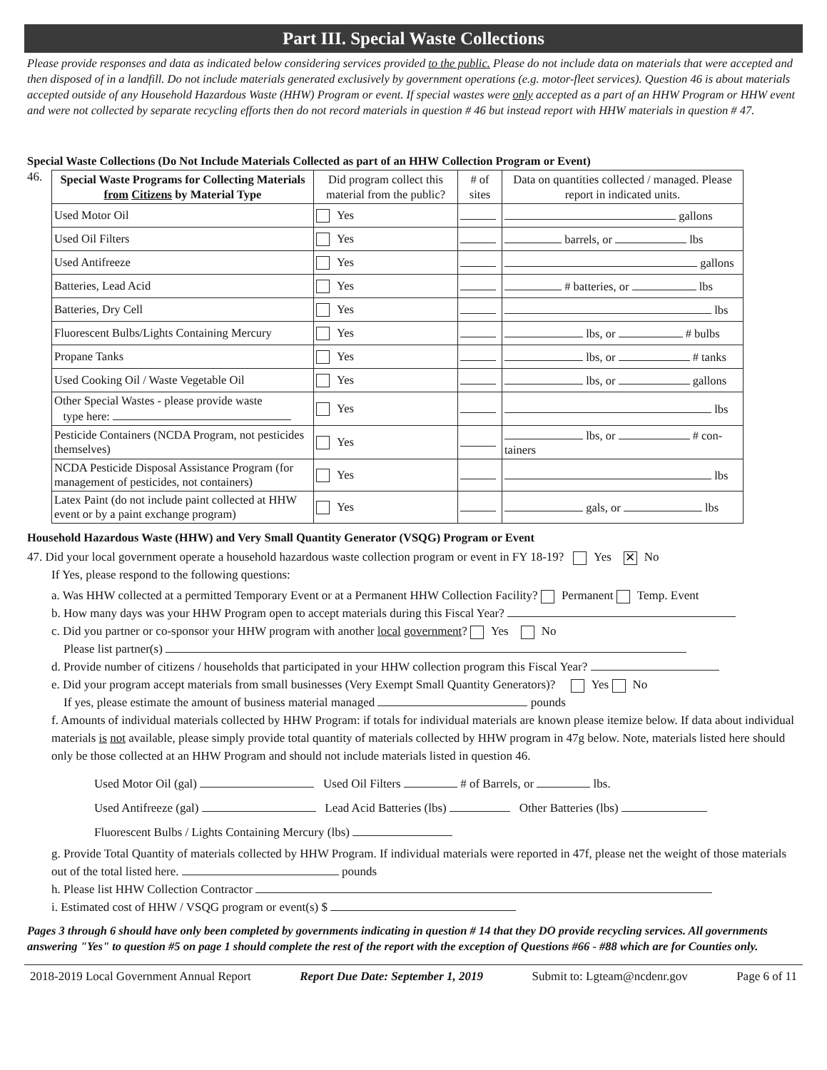Part III. Special Waste Collections
Please provide responses and data as indicated below considering services provided to the public. Please do not include data on materials that were accepted and then disposed of in a landfill. Do not include materials generated exclusively by government operations (e.g. motor-fleet services). Question 46 is about materials accepted outside of any Household Hazardous Waste (HHW) Program or event. If special wastes were only accepted as a part of an HHW Program or HHW event and were not collected by separate recycling efforts then do not record materials in question # 46 but instead report with HHW materials in question # 47.
Special Waste Collections (Do Not Include Materials Collected as part of an HHW Collection Program or Event)
46.
| Special Waste Programs for Collecting Materials from Citizens by Material Type | Did program collect this material from the public? | # of sites | Data on quantities collected / managed. Please report in indicated units. |
| --- | --- | --- | --- |
| Used Motor Oil | Yes | | gallons |
| Used Oil Filters | Yes | | barrels, or lbs |
| Used Antifreeze | Yes | | gallons |
| Batteries, Lead Acid | Yes | | # batteries, or lbs |
| Batteries, Dry Cell | Yes | | lbs |
| Fluorescent Bulbs/Lights Containing Mercury | Yes | | lbs, or # bulbs |
| Propane Tanks | Yes | | lbs, or # tanks |
| Used Cooking Oil / Waste Vegetable Oil | Yes | | lbs, or gallons |
| Other Special Wastes - please provide waste type here: | Yes | | lbs |
| Pesticide Containers (NCDA Program, not pesticides themselves) | Yes | | lbs, or # con-tainers |
| NCDA Pesticide Disposal Assistance Program (for management of pesticides, not containers) | Yes | | lbs |
| Latex Paint (do not include paint collected at HHW event or by a paint exchange program) | Yes | | gals, or lbs |
Household Hazardous Waste (HHW) and Very Small Quantity Generator (VSQG) Program or Event
47. Did your local government operate a household hazardous waste collection program or event in FY 18-19? Yes ✕ No
If Yes, please respond to the following questions:
a. Was HHW collected at a permitted Temporary Event or at a Permanent HHW Collection Facility? Permanent Temp. Event
b. How many days was your HHW Program open to accept materials during this Fiscal Year?
c. Did you partner or co-sponsor your HHW program with another local government? Yes No
Please list partner(s)
d. Provide number of citizens / households that participated in your HHW collection program this Fiscal Year?
e. Did your program accept materials from small businesses (Very Exempt Small Quantity Generators)? Yes No
If yes, please estimate the amount of business material managed pounds
f. Amounts of individual materials collected by HHW Program: if totals for individual materials are known please itemize below. If data about individual materials is not available, please simply provide total quantity of materials collected by HHW program in 47g below. Note, materials listed here should only be those collected at an HHW Program and should not include materials listed in question 46.
Used Motor Oil (gal) Used Oil Filters # of Barrels, or lbs.
Used Antifreeze (gal) Lead Acid Batteries (lbs) Other Batteries (lbs)
Fluorescent Bulbs / Lights Containing Mercury (lbs)
g. Provide Total Quantity of materials collected by HHW Program. If individual materials were reported in 47f, please net the weight of those materials out of the total listed here. pounds
h. Please list HHW Collection Contractor
i. Estimated cost of HHW / VSQG program or event(s) $
Pages 3 through 6 should have only been completed by governments indicating in question # 14 that they DO provide recycling services. All governments answering "Yes" to question #5 on page 1 should complete the rest of the report with the exception of Questions #66 - #88 which are for Counties only.
2018-2019 Local Government Annual Report Report Due Date: September 1, 2019 Submit to: Lgteam@ncdenr.gov Page 6 of 11